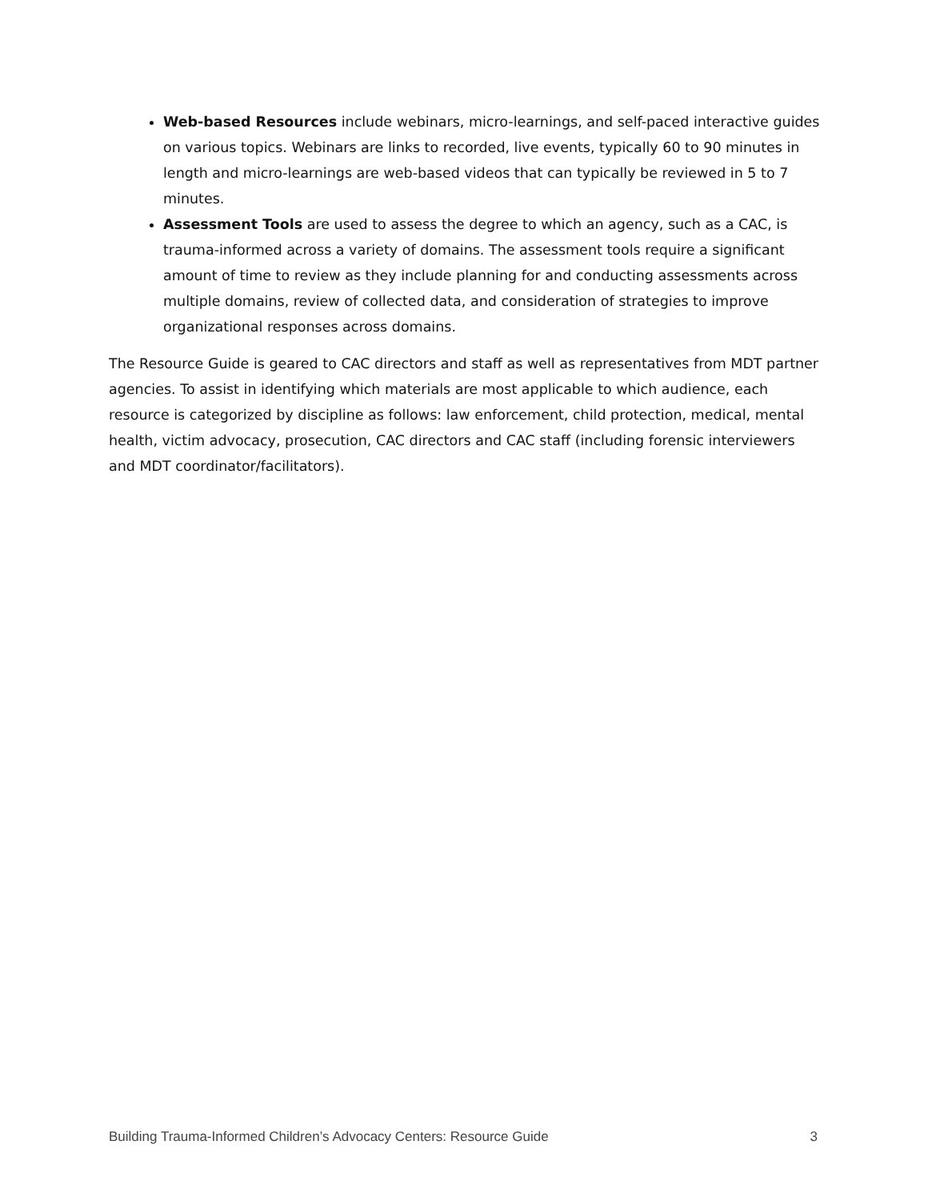Web-based Resources include webinars, micro-learnings, and self-paced interactive guides on various topics. Webinars are links to recorded, live events, typically 60 to 90 minutes in length and micro-learnings are web-based videos that can typically be reviewed in 5 to 7 minutes.
Assessment Tools are used to assess the degree to which an agency, such as a CAC, is trauma-informed across a variety of domains. The assessment tools require a significant amount of time to review as they include planning for and conducting assessments across multiple domains, review of collected data, and consideration of strategies to improve organizational responses across domains.
The Resource Guide is geared to CAC directors and staff as well as representatives from MDT partner agencies. To assist in identifying which materials are most applicable to which audience, each resource is categorized by discipline as follows: law enforcement, child protection, medical, mental health, victim advocacy, prosecution, CAC directors and CAC staff (including forensic interviewers and MDT coordinator/facilitators).
Building Trauma-Informed Children’s Advocacy Centers: Resource Guide 3